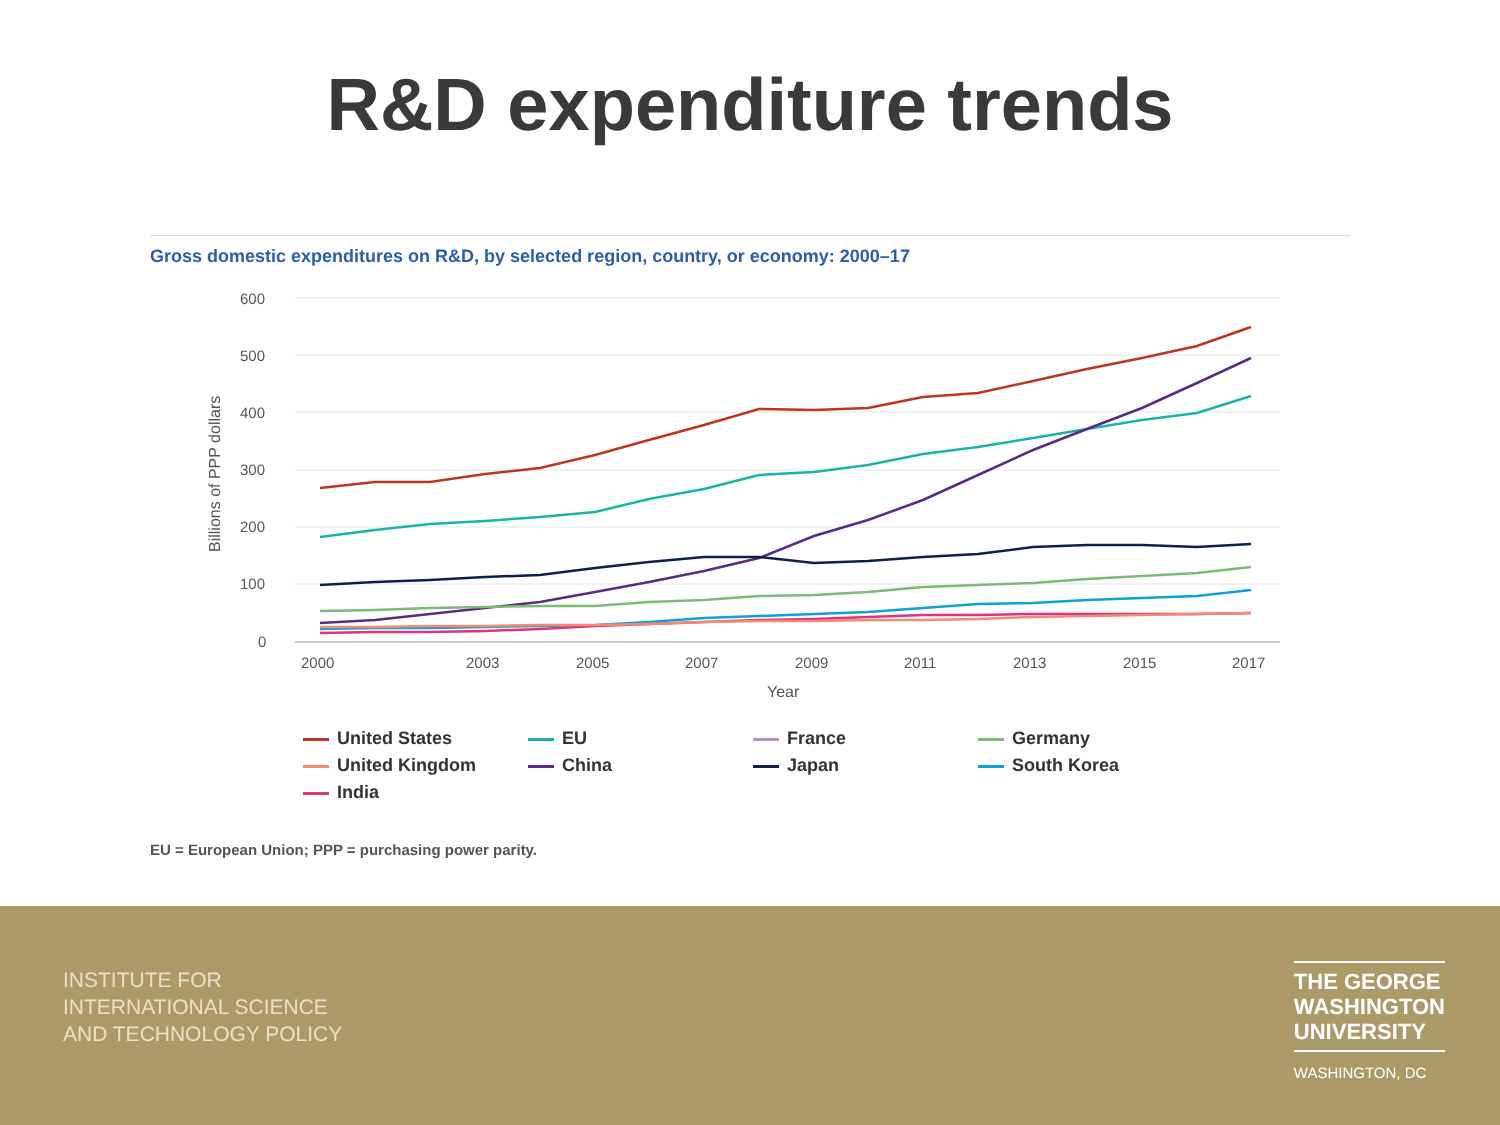R&D expenditure trends
Gross domestic expenditures on R&D, by selected region, country, or economy: 2000–17
600
500
400
300
200
100
0
2000
2003
2005
2007
2009
2011
2013
2015
2017
Year
Billions of PPP dollars
United States EU France Germany United Kingdom China Japan South Korea India
EU = European Union; PPP = purchasing power parity.
INSTITUTE FOR
INTERNATIONAL SCIENCE
AND TECHNOLOGY POLICY
THE GEORGE
WASHINGTON
UNIVERSITY
WASHINGTON, DC